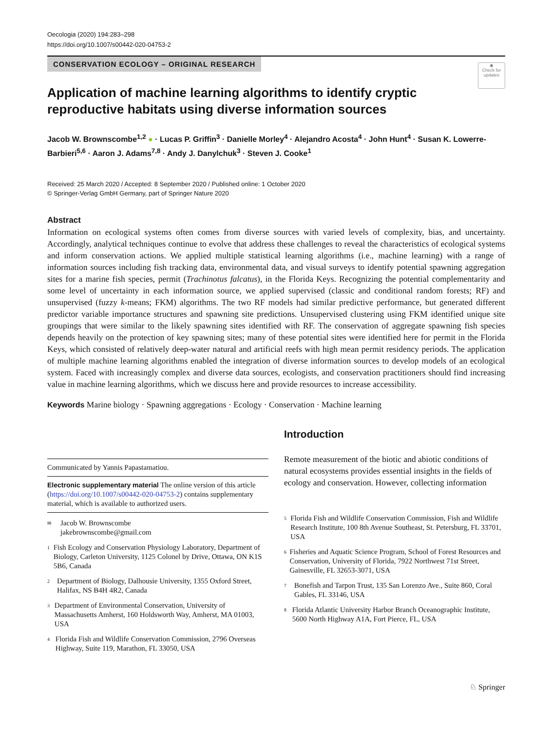Oecologia (2020) 194:283–298
https://doi.org/10.1007/s00442-020-04753-2
◉
Check for updates
CONSERVATION ECOLOGY – ORIGINAL RESEARCH
Application of machine learning algorithms to identify cryptic reproductive habitats using diverse information sources
Jacob W. Brownscombe<sup>1,2</sup> ● · Lucas P. Griffin<sup>3</sup> · Danielle Morley<sup>4</sup> · Alejandro Acosta<sup>4</sup> · John Hunt<sup>4</sup> · Susan K. Lowerre-Barbieri<sup>5,6</sup> · Aaron J. Adams<sup>7,8</sup> · Andy J. Danylchuk<sup>3</sup> · Steven J. Cooke<sup>1</sup>
Received: 25 March 2020 / Accepted: 8 September 2020 / Published online: 1 October 2020
© Springer-Verlag GmbH Germany, part of Springer Nature 2020
Abstract
Information on ecological systems often comes from diverse sources with varied levels of complexity, bias, and uncertainty. Accordingly, analytical techniques continue to evolve that address these challenges to reveal the characteristics of ecological systems and inform conservation actions. We applied multiple statistical learning algorithms (i.e., machine learning) with a range of information sources including fish tracking data, environmental data, and visual surveys to identify potential spawning aggregation sites for a marine fish species, permit (Trachinotus falcatus), in the Florida Keys. Recognizing the potential complementarity and some level of uncertainty in each information source, we applied supervised (classic and conditional random forests; RF) and unsupervised (fuzzy k-means; FKM) algorithms. The two RF models had similar predictive performance, but generated different predictor variable importance structures and spawning site predictions. Unsupervised clustering using FKM identified unique site groupings that were similar to the likely spawning sites identified with RF. The conservation of aggregate spawning fish species depends heavily on the protection of key spawning sites; many of these potential sites were identified here for permit in the Florida Keys, which consisted of relatively deep-water natural and artificial reefs with high mean permit residency periods. The application of multiple machine learning algorithms enabled the integration of diverse information sources to develop models of an ecological system. Faced with increasingly complex and diverse data sources, ecologists, and conservation practitioners should find increasing value in machine learning algorithms, which we discuss here and provide resources to increase accessibility.
Keywords Marine biology · Spawning aggregations · Ecology · Conservation · Machine learning
Communicated by Yannis Papastamatiou.
Electronic supplementary material The online version of this article (https://doi.org/10.1007/s00442-020-04753-2) contains supplementary material, which is available to authorized users.
✉
Jacob W. Brownscombe
jakebrownscombe@gmail.com
1
Fish Ecology and Conservation Physiology Laboratory, Department of Biology, Carleton University, 1125 Colonel by Drive, Ottawa, ON K1S 5B6, Canada
2
Department of Biology, Dalhousie University, 1355 Oxford Street, Halifax, NS B4H 4R2, Canada
3
Department of Environmental Conservation, University of Massachusetts Amherst, 160 Holdsworth Way, Amherst, MA 01003, USA
4
Florida Fish and Wildlife Conservation Commission, 2796 Overseas Highway, Suite 119, Marathon, FL 33050, USA
Introduction
Remote measurement of the biotic and abiotic conditions of natural ecosystems provides essential insights in the fields of ecology and conservation. However, collecting information
5
Florida Fish and Wildlife Conservation Commission, Fish and Wildlife Research Institute, 100 8th Avenue Southeast, St. Petersburg, FL 33701, USA
6
Fisheries and Aquatic Science Program, School of Forest Resources and Conservation, University of Florida, 7922 Northwest 71st Street, Gainesville, FL 32653-3071, USA
7
Bonefish and Tarpon Trust, 135 San Lorenzo Ave., Suite 860, Coral Gables, FL 33146, USA
8
Florida Atlantic University Harbor Branch Oceanographic Institute, 5600 North Highway A1A, Fort Pierce, FL, USA
♘ Springer